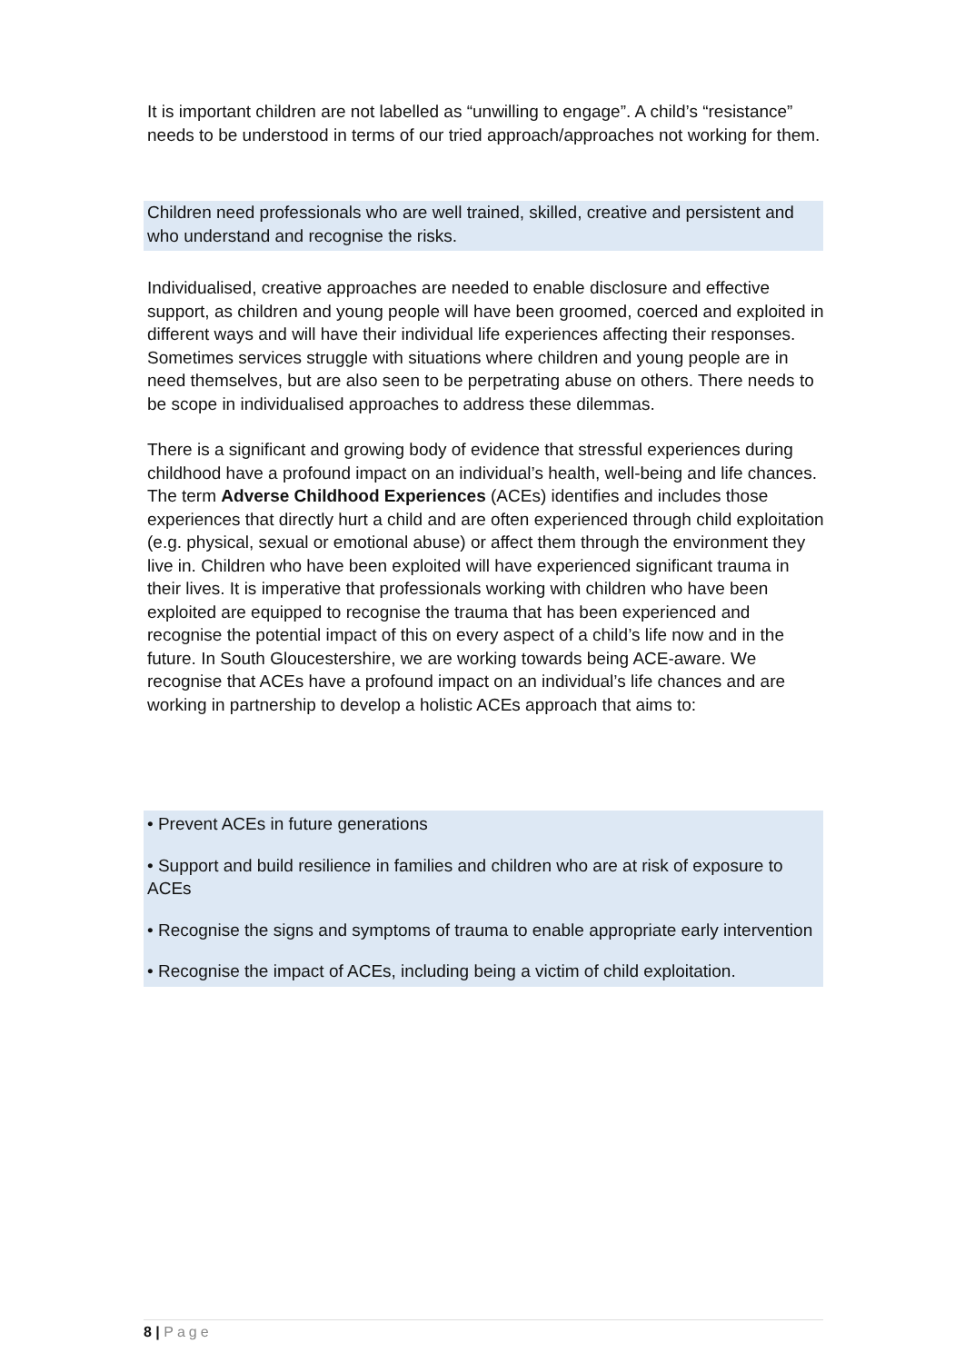It is important children are not labelled as “unwilling to engage”. A child’s “resistance” needs to be understood in terms of our tried approach/approaches not working for them.
Children need professionals who are well trained, skilled, creative and persistent and who understand and recognise the risks.
Individualised, creative approaches are needed to enable disclosure and effective support, as children and young people will have been groomed, coerced and exploited in different ways and will have their individual life experiences affecting their responses. Sometimes services struggle with situations where children and young people are in need themselves, but are also seen to be perpetrating abuse on others. There needs to be scope in individualised approaches to address these dilemmas.
There is a significant and growing body of evidence that stressful experiences during childhood have a profound impact on an individual’s health, well-being and life chances. The term Adverse Childhood Experiences (ACEs) identifies and includes those experiences that directly hurt a child and are often experienced through child exploitation (e.g. physical, sexual or emotional abuse) or affect them through the environment they live in. Children who have been exploited will have experienced significant trauma in their lives. It is imperative that professionals working with children who have been exploited are equipped to recognise the trauma that has been experienced and recognise the potential impact of this on every aspect of a child’s life now and in the future. In South Gloucestershire, we are working towards being ACE-aware. We recognise that ACEs have a profound impact on an individual’s life chances and are working in partnership to develop a holistic ACEs approach that aims to:
• Prevent ACEs in future generations
• Support and build resilience in families and children who are at risk of exposure to ACEs
• Recognise the signs and symptoms of trauma to enable appropriate early intervention
• Recognise the impact of ACEs, including being a victim of child exploitation.
8 | Page